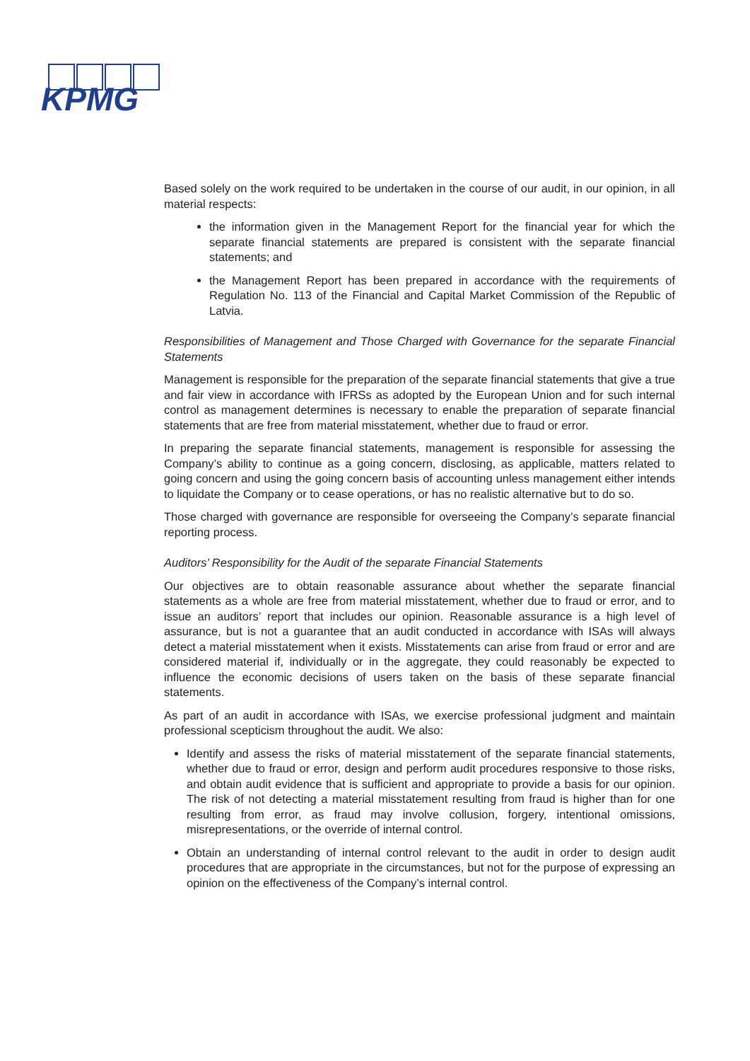KPMG
Based solely on the work required to be undertaken in the course of our audit, in our opinion, in all material respects:
the information given in the Management Report for the financial year for which the separate financial statements are prepared is consistent with the separate financial statements; and
the Management Report has been prepared in accordance with the requirements of Regulation No. 113 of the Financial and Capital Market Commission of the Republic of Latvia.
Responsibilities of Management and Those Charged with Governance for the separate Financial Statements
Management is responsible for the preparation of the separate financial statements that give a true and fair view in accordance with IFRSs as adopted by the European Union and for such internal control as management determines is necessary to enable the preparation of separate financial statements that are free from material misstatement, whether due to fraud or error.
In preparing the separate financial statements, management is responsible for assessing the Company’s ability to continue as a going concern, disclosing, as applicable, matters related to going concern and using the going concern basis of accounting unless management either intends to liquidate the Company or to cease operations, or has no realistic alternative but to do so.
Those charged with governance are responsible for overseeing the Company’s separate financial reporting process.
Auditors’ Responsibility for the Audit of the separate Financial Statements
Our objectives are to obtain reasonable assurance about whether the separate financial statements as a whole are free from material misstatement, whether due to fraud or error, and to issue an auditors’ report that includes our opinion. Reasonable assurance is a high level of assurance, but is not a guarantee that an audit conducted in accordance with ISAs will always detect a material misstatement when it exists. Misstatements can arise from fraud or error and are considered material if, individually or in the aggregate, they could reasonably be expected to influence the economic decisions of users taken on the basis of these separate financial statements.
As part of an audit in accordance with ISAs, we exercise professional judgment and maintain professional scepticism throughout the audit. We also:
Identify and assess the risks of material misstatement of the separate financial statements, whether due to fraud or error, design and perform audit procedures responsive to those risks, and obtain audit evidence that is sufficient and appropriate to provide a basis for our opinion. The risk of not detecting a material misstatement resulting from fraud is higher than for one resulting from error, as fraud may involve collusion, forgery, intentional omissions, misrepresentations, or the override of internal control.
Obtain an understanding of internal control relevant to the audit in order to design audit procedures that are appropriate in the circumstances, but not for the purpose of expressing an opinion on the effectiveness of the Company’s internal control.